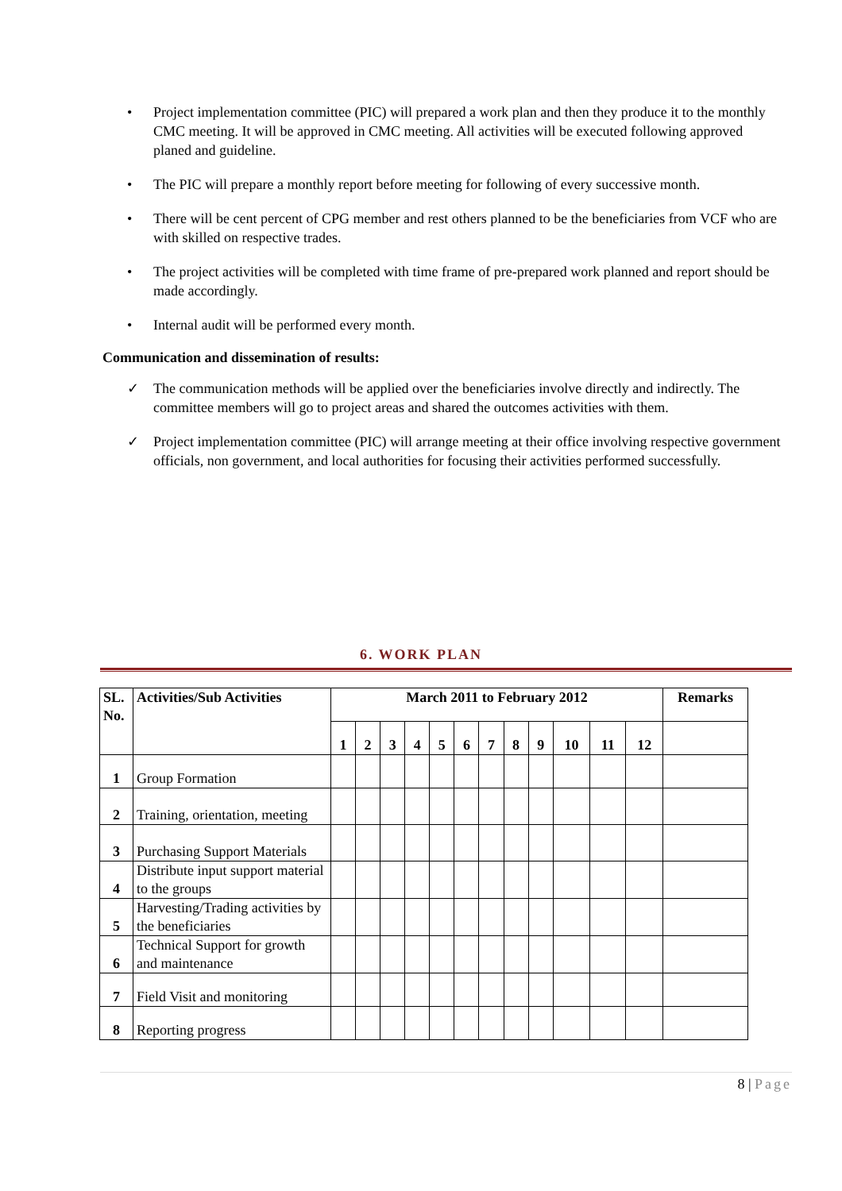• Project implementation committee (PIC) will prepared a work plan and then they produce it to the monthly CMC meeting. It will be approved in CMC meeting. All activities will be executed following approved planed and guideline.
• The PIC will prepare a monthly report before meeting for following of every successive month.
• There will be cent percent of CPG member and rest others planned to be the beneficiaries from VCF who are with skilled on respective trades.
• The project activities will be completed with time frame of pre-prepared work planned and report should be made accordingly.
• Internal audit will be performed every month.
Communication and dissemination of results:
✓ The communication methods will be applied over the beneficiaries involve directly and indirectly. The committee members will go to project areas and shared the outcomes activities with them.
✓ Project implementation committee (PIC) will arrange meeting at their office involving respective government officials, non government, and local authorities for focusing their activities performed successfully.
6. WORK PLAN
| SL. No. | Activities/Sub Activities | March 2011 to February 2012 | | | | | | | | | | | | Remarks |
| --- | --- | --- | --- | --- | --- | --- | --- | --- | --- | --- | --- | --- | --- | --- |
| | | 1 | 2 | 3 | 4 | 5 | 6 | 7 | 8 | 9 | 10 | 11 | 12 | |
| 1 | Group Formation | | | | | | | | | | | | | |
| 2 | Training, orientation, meeting | | | | | | | | | | | | | |
| 3 | Purchasing Support Materials | | | | | | | | | | | | | |
| 4 | Distribute input support material to the groups | | | | | | | | | | | | | |
| 5 | Harvesting/Trading activities by the beneficiaries | | | | | | | | | | | | | |
| 6 | Technical Support for growth and maintenance | | | | | | | | | | | | | |
| 7 | Field Visit and monitoring | | | | | | | | | | | | | |
| 8 | Reporting progress | | | | | | | | | | | | | |
8 | Page